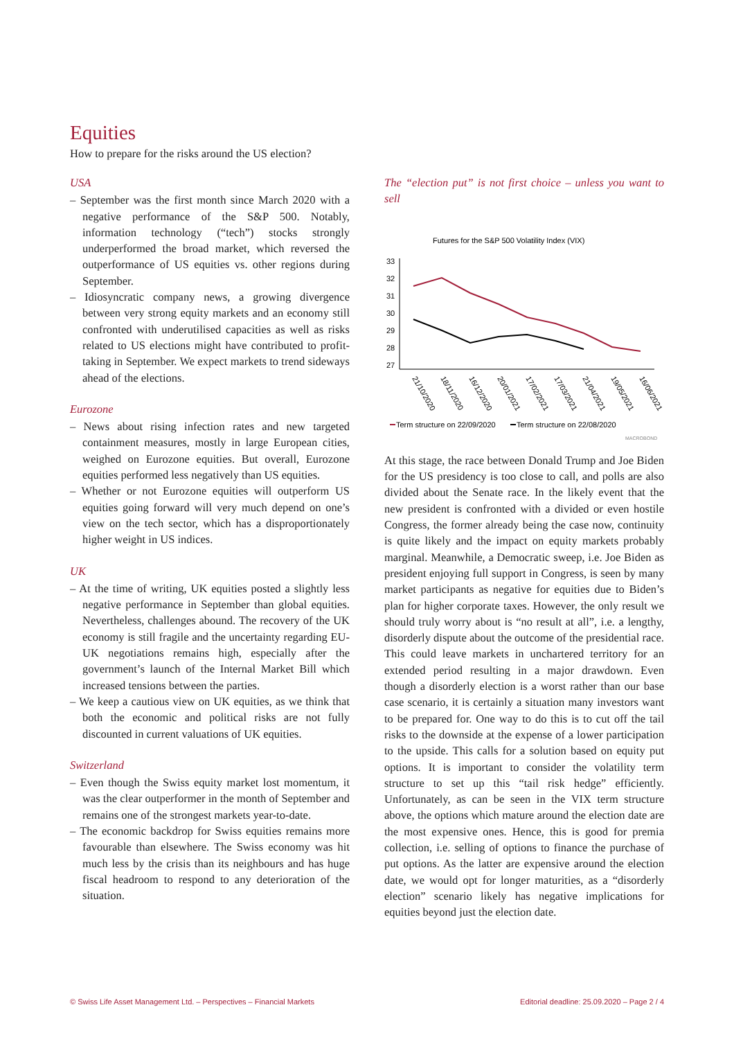Equities
How to prepare for the risks around the US election?
USA
– September was the first month since March 2020 with a negative performance of the S&P 500. Notably, information technology (“tech”) stocks strongly underperformed the broad market, which reversed the outperformance of US equities vs. other regions during September.
– Idiosyncratic company news, a growing divergence between very strong equity markets and an economy still confronted with underutilised capacities as well as risks related to US elections might have contributed to profit-taking in September. We expect markets to trend sideways ahead of the elections.
Eurozone
– News about rising infection rates and new targeted containment measures, mostly in large European cities, weighed on Eurozone equities. But overall, Eurozone equities performed less negatively than US equities.
– Whether or not Eurozone equities will outperform US equities going forward will very much depend on one’s view on the tech sector, which has a disproportionately higher weight in US indices.
UK
– At the time of writing, UK equities posted a slightly less negative performance in September than global equities. Nevertheless, challenges abound. The recovery of the UK economy is still fragile and the uncertainty regarding EU-UK negotiations remains high, especially after the government’s launch of the Internal Market Bill which increased tensions between the parties.
– We keep a cautious view on UK equities, as we think that both the economic and political risks are not fully discounted in current valuations of UK equities.
Switzerland
– Even though the Swiss equity market lost momentum, it was the clear outperformer in the month of September and remains one of the strongest markets year-to-date.
– The economic backdrop for Swiss equities remains more favourable than elsewhere. The Swiss economy was hit much less by the crisis than its neighbours and has huge fiscal headroom to respond to any deterioration of the situation.
The “election put” is not first choice – unless you want to sell
Futures for the S&P 500 Volatility Index (VIX)
33
32
31
30
29
28
27
21/10/2020
18/11/2020
16/12/2020
20/01/2021
17/02/2021
17/03/2021
21/04/2021
19/05/2021
16/06/2021
Term structure on 22/09/2020
Term structure on 22/08/2020
MACROBOND
At this stage, the race between Donald Trump and Joe Biden for the US presidency is too close to call, and polls are also divided about the Senate race. In the likely event that the new president is confronted with a divided or even hostile Congress, the former already being the case now, continuity is quite likely and the impact on equity markets probably marginal. Meanwhile, a Democratic sweep, i.e. Joe Biden as president enjoying full support in Congress, is seen by many market participants as negative for equities due to Biden’s plan for higher corporate taxes. However, the only result we should truly worry about is “no result at all”, i.e. a lengthy, disorderly dispute about the outcome of the presidential race. This could leave markets in unchartered territory for an extended period resulting in a major drawdown. Even though a disorderly election is a worst rather than our base case scenario, it is certainly a situation many investors want to be prepared for. One way to do this is to cut off the tail risks to the downside at the expense of a lower participation to the upside. This calls for a solution based on equity put options. It is important to consider the volatility term structure to set up this “tail risk hedge” efficiently. Unfortunately, as can be seen in the VIX term structure above, the options which mature around the election date are the most expensive ones. Hence, this is good for premia collection, i.e. selling of options to finance the purchase of put options. As the latter are expensive around the election date, we would opt for longer maturities, as a “disorderly election” scenario likely has negative implications for equities beyond just the election date.
© Swiss Life Asset Management Ltd. – Perspectives – Financial Markets Editorial deadline: 25.09.2020 – Page 2 / 4